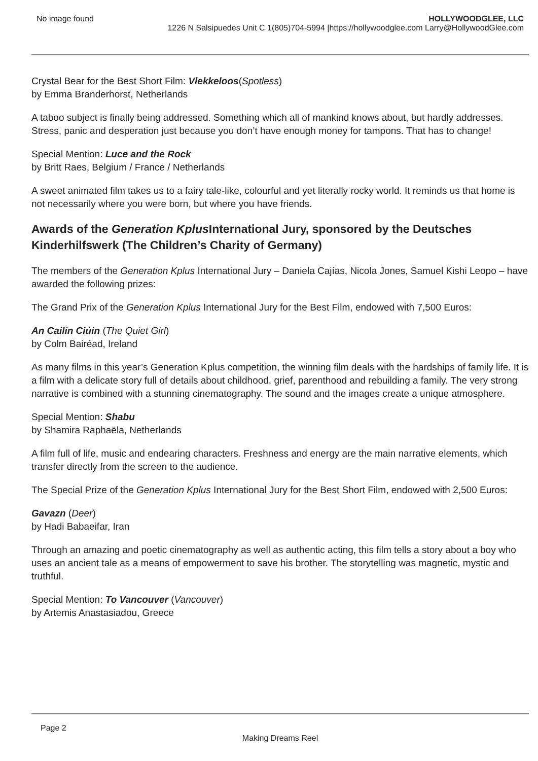No image found HOLLYWOODGLEE, LLC
1226 N Salsipuedes Unit C 1(805)704-5994 |https://hollywoodglee.com Larry@HollywoodGlee.com
Crystal Bear for the Best Short Film: Vlekkeloos(Spotless)
by Emma Branderhorst, Netherlands
A taboo subject is finally being addressed. Something which all of mankind knows about, but hardly addresses. Stress, panic and desperation just because you don’t have enough money for tampons. That has to change!
Special Mention: Luce and the Rock
by Britt Raes, Belgium / France / Netherlands
A sweet animated film takes us to a fairy tale-like, colourful and yet literally rocky world. It reminds us that home is not necessarily where you were born, but where you have friends.
Awards of the Generation Kplus International Jury, sponsored by the Deutsches Kinderhilfswerk (The Children’s Charity of Germany)
The members of the Generation Kplus International Jury – Daniela Cajías, Nicola Jones, Samuel Kishi Leopo – have awarded the following prizes:
The Grand Prix of the Generation Kplus International Jury for the Best Film, endowed with 7,500 Euros:
An Cailín Ciúin (The Quiet Girl)
by Colm Bairéad, Ireland
As many films in this year’s Generation Kplus competition, the winning film deals with the hardships of family life. It is a film with a delicate story full of details about childhood, grief, parenthood and rebuilding a family. The very strong narrative is combined with a stunning cinematography. The sound and the images create a unique atmosphere.
Special Mention: Shabu
by Shamira Raphaëla, Netherlands
A film full of life, music and endearing characters. Freshness and energy are the main narrative elements, which transfer directly from the screen to the audience.
The Special Prize of the Generation Kplus International Jury for the Best Short Film, endowed with 2,500 Euros:
Gavazn (Deer)
by Hadi Babaeifar, Iran
Through an amazing and poetic cinematography as well as authentic acting, this film tells a story about a boy who uses an ancient tale as a means of empowerment to save his brother. The storytelling was magnetic, mystic and truthful.
Special Mention: To Vancouver (Vancouver)
by Artemis Anastasiadou, Greece
Page 2
Making Dreams Reel